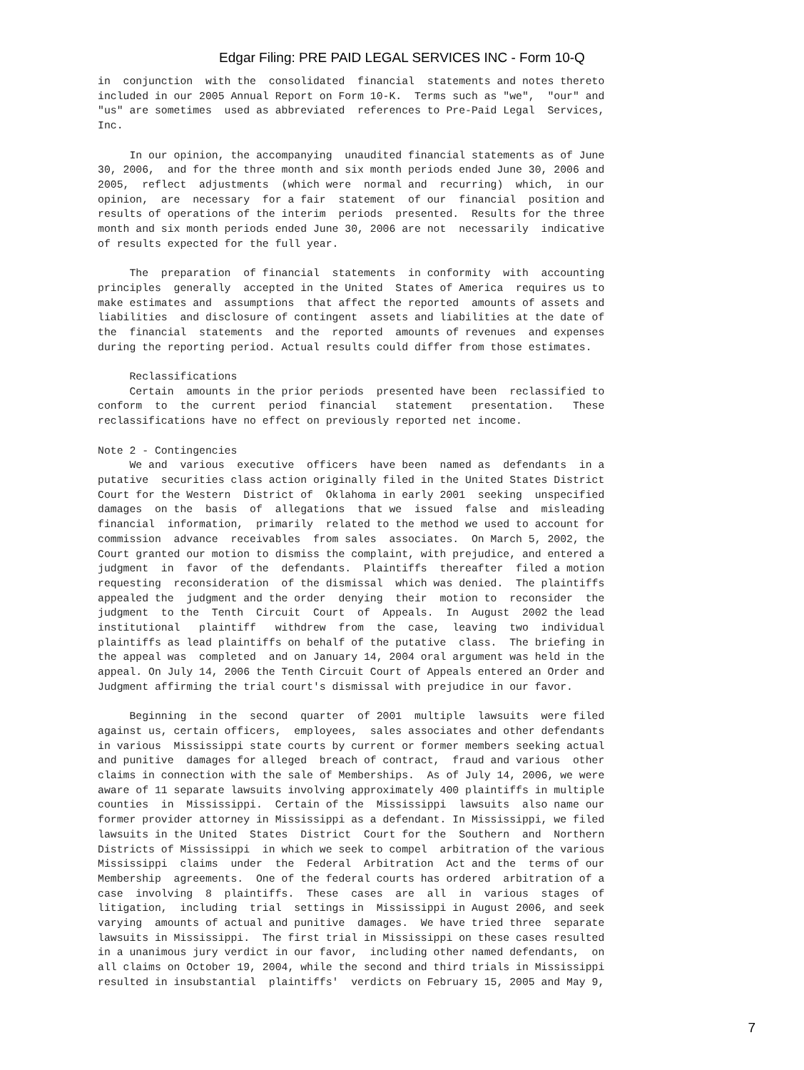Edgar Filing: PRE PAID LEGAL SERVICES INC - Form 10-Q
in  conjunction  with the  consolidated  financial  statements and notes thereto
included in our 2005 Annual Report on Form 10-K.  Terms such as "we",  "our" and
"us" are sometimes  used as abbreviated  references to Pre-Paid Legal  Services,
Inc.

     In our opinion, the accompanying  unaudited financial statements as of June
30, 2006,  and for the three month and six month periods ended June 30, 2006 and
2005,  reflect  adjustments  (which were  normal and  recurring)  which,  in our
opinion,  are  necessary  for a fair  statement  of our  financial  position and
results of operations of the interim  periods  presented.  Results for the three
month and six month periods ended June 30, 2006 are not  necessarily  indicative
of results expected for the full year.

     The  preparation  of financial  statements  in conformity  with  accounting
principles  generally  accepted in the United  States of America  requires us to
make estimates and  assumptions  that affect the reported  amounts of assets and
liabilities  and disclosure of contingent  assets and liabilities at the date of
the  financial  statements  and the  reported  amounts of revenues  and expenses
during the reporting period. Actual results could differ from those estimates.

     Reclassifications
     Certain  amounts in the prior periods  presented have been  reclassified to
conform  to  the  current  period  financial   statement   presentation.   These
reclassifications have no effect on previously reported net income.

Note 2 - Contingencies
     We and  various  executive  officers  have been  named as  defendants  in a
putative  securities class action originally filed in the United States District
Court for the Western  District of  Oklahoma in early 2001  seeking  unspecified
damages  on the  basis  of  allegations  that we  issued  false  and  misleading
financial  information,  primarily  related to the method we used to account for
commission  advance  receivables  from sales  associates.  On March 5, 2002, the
Court granted our motion to dismiss the complaint, with prejudice, and entered a
judgment  in  favor  of the  defendants.  Plaintiffs  thereafter  filed a motion
requesting  reconsideration  of the dismissal  which was denied.  The plaintiffs
appealed the  judgment and the order  denying  their  motion to  reconsider  the
judgment  to the  Tenth  Circuit  Court  of  Appeals.  In  August  2002 the lead
institutional   plaintiff   withdrew  from  the  case,  leaving  two  individual
plaintiffs as lead plaintiffs on behalf of the putative  class.  The briefing in
the appeal was  completed  and on January 14, 2004 oral argument was held in the
appeal. On July 14, 2006 the Tenth Circuit Court of Appeals entered an Order and
Judgment affirming the trial court's dismissal with prejudice in our favor.

     Beginning  in the  second  quarter  of 2001  multiple  lawsuits  were filed
against us, certain officers,  employees,  sales associates and other defendants
in various  Mississippi state courts by current or former members seeking actual
and punitive  damages for alleged  breach of contract,  fraud and various  other
claims in connection with the sale of Memberships.  As of July 14, 2006, we were
aware of 11 separate lawsuits involving approximately 400 plaintiffs in multiple
counties  in  Mississippi.  Certain of the  Mississippi  lawsuits  also name our
former provider attorney in Mississippi as a defendant. In Mississippi, we filed
lawsuits in the United  States  District  Court for the  Southern  and  Northern
Districts of Mississippi  in which we seek to compel  arbitration of the various
Mississippi  claims  under  the  Federal  Arbitration  Act and the  terms of our
Membership  agreements.  One of the federal courts has ordered  arbitration of a
case  involving  8  plaintiffs.  These  cases  are  all  in  various  stages  of
litigation,  including  trial  settings in  Mississippi in August 2006, and seek
varying  amounts of actual and punitive  damages.  We have tried three  separate
lawsuits in Mississippi.  The first trial in Mississippi on these cases resulted
in a unanimous jury verdict in our favor,  including other named defendants,  on
all claims on October 19, 2004, while the second and third trials in Mississippi
resulted in insubstantial  plaintiffs'  verdicts on February 15, 2005 and May 9,
7